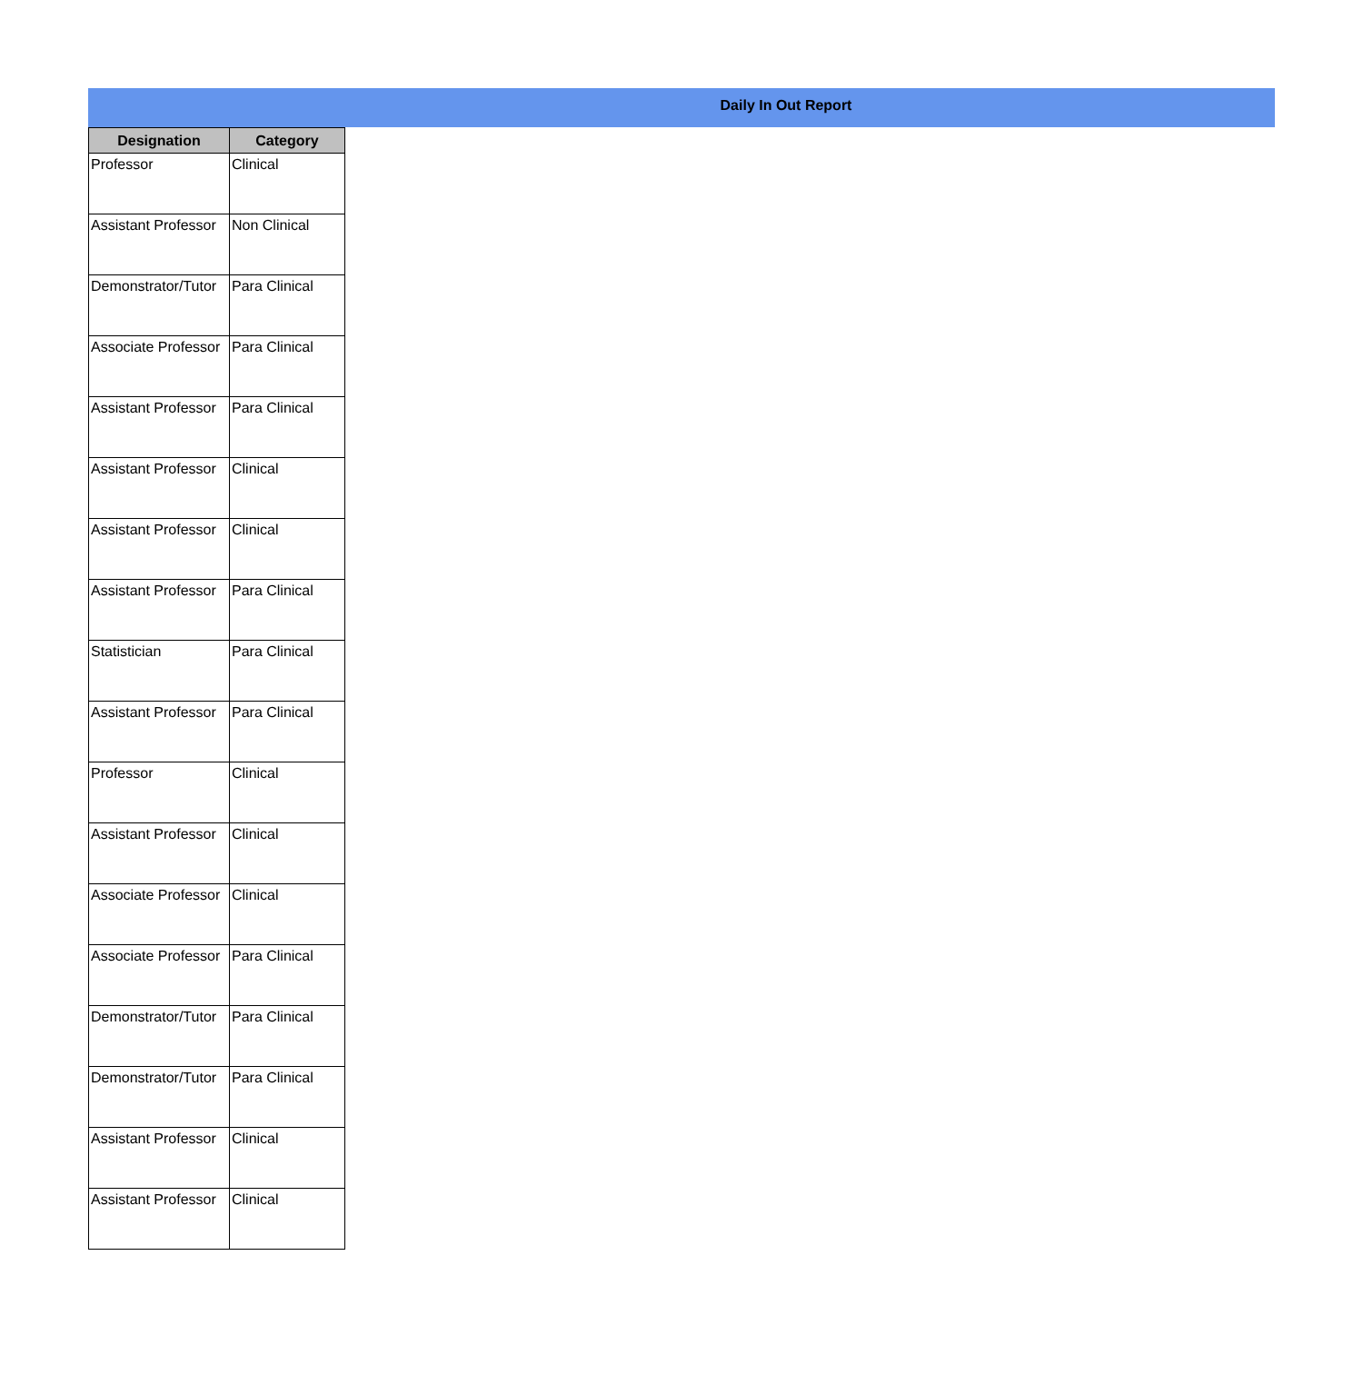Daily In Out Report
| Designation | Category |
| --- | --- |
| Professor | Clinical |
| Assistant Professor | Non Clinical |
| Demonstrator/Tutor | Para Clinical |
| Associate Professor | Para Clinical |
| Assistant Professor | Para Clinical |
| Assistant Professor | Clinical |
| Assistant Professor | Clinical |
| Assistant Professor | Para Clinical |
| Statistician | Para Clinical |
| Assistant Professor | Para Clinical |
| Professor | Clinical |
| Assistant Professor | Clinical |
| Associate Professor | Clinical |
| Associate Professor | Para Clinical |
| Demonstrator/Tutor | Para Clinical |
| Demonstrator/Tutor | Para Clinical |
| Assistant Professor | Clinical |
| Assistant Professor | Clinical |